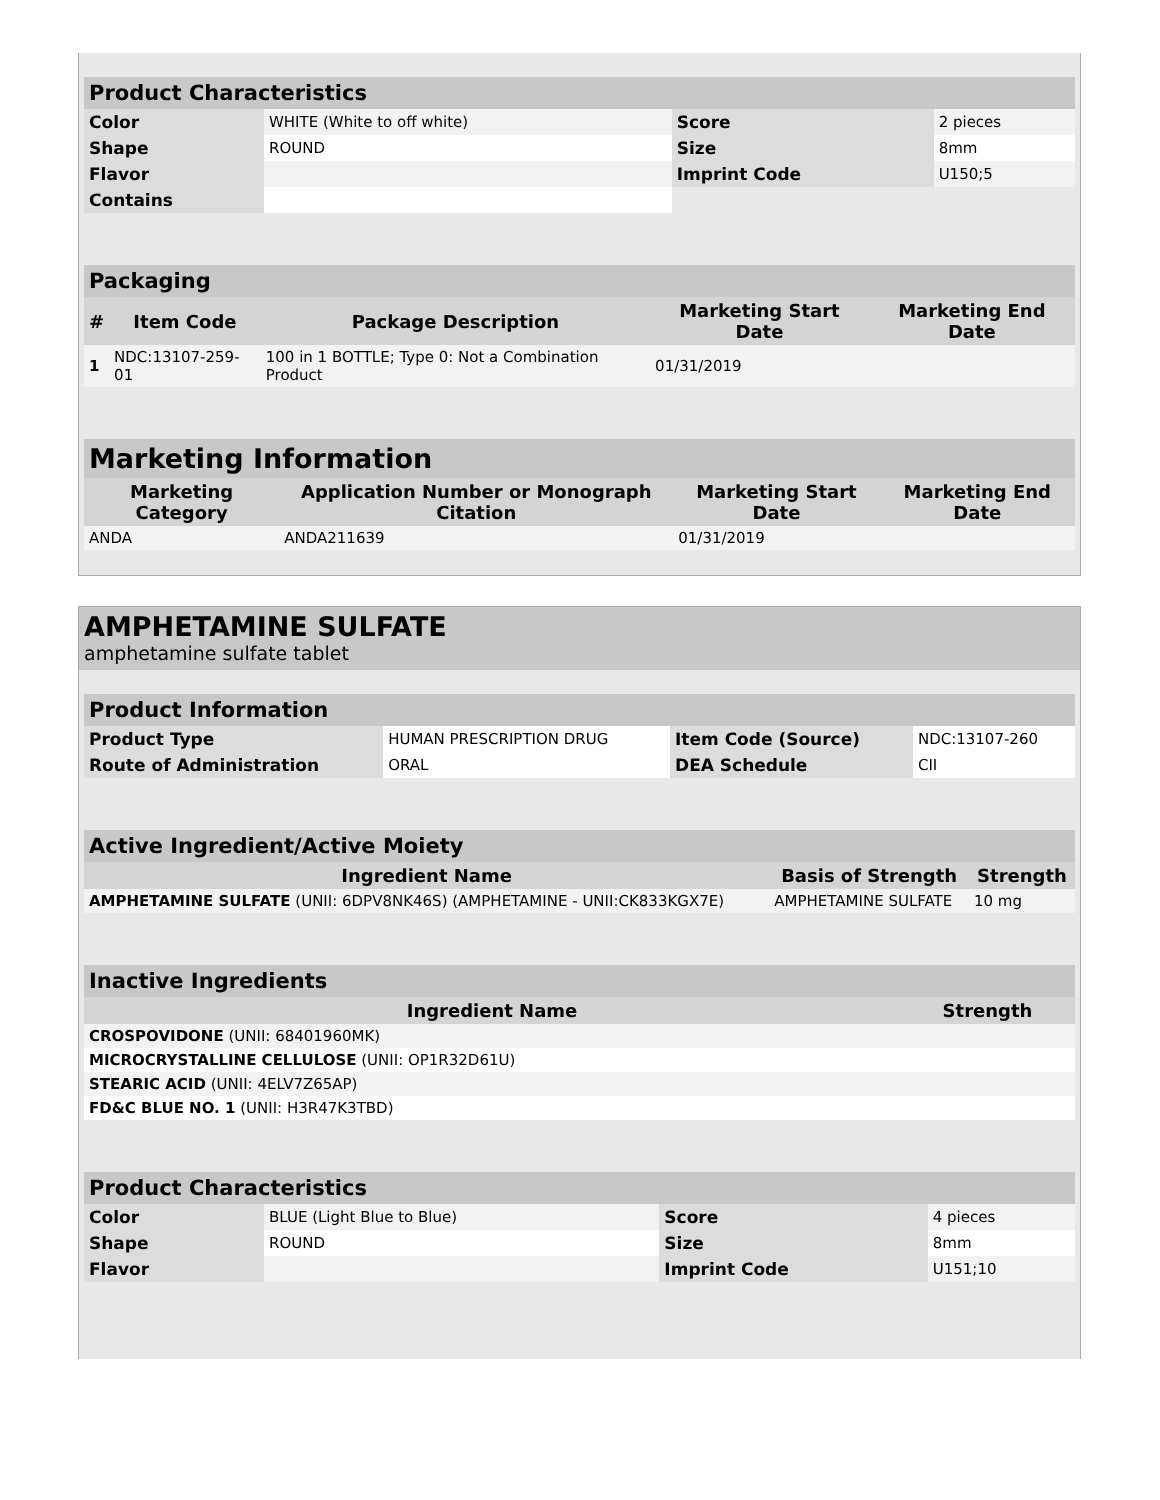| Product Characteristics | | | |
| Color | WHITE (White to off white) | Score | 2 pieces |
| Shape | ROUND | Size | 8mm |
| Flavor | | Imprint Code | U150;5 |
| Contains | | | |
| Packaging | | | | |
| # | Item Code | Package Description | Marketing Start Date | Marketing End Date |
| 1 | NDC:13107-259-01 | 100 in 1 BOTTLE; Type 0: Not a Combination Product | 01/31/2019 | |
| Marketing Information | | | |
| Marketing Category | Application Number or Monograph Citation | Marketing Start Date | Marketing End Date |
| ANDA | ANDA211639 | 01/31/2019 | |
AMPHETAMINE SULFATE
amphetamine sulfate tablet
| Product Information | | | |
| Product Type | HUMAN PRESCRIPTION DRUG | Item Code (Source) | NDC:13107-260 |
| Route of Administration | ORAL | DEA Schedule | CII |
| Active Ingredient/Active Moiety | | |
| Ingredient Name | Basis of Strength | Strength |
| AMPHETAMINE SULFATE (UNII: 6DPV8NK46S) (AMPHETAMINE - UNII:CK833KGX7E) | AMPHETAMINE SULFATE | 10 mg |
| Inactive Ingredients | |
| Ingredient Name | Strength |
| CROSPOVIDONE (UNII: 68401960MK) | |
| MICROCRYSTALLINE CELLULOSE (UNII: OP1R32D61U) | |
| STEARIC ACID (UNII: 4ELV7Z65AP) | |
| FD&C BLUE NO. 1 (UNII: H3R47K3TBD) | |
| Product Characteristics | | | |
| Color | BLUE (Light Blue to Blue) | Score | 4 pieces |
| Shape | ROUND | Size | 8mm |
| Flavor | | Imprint Code | U151;10 |